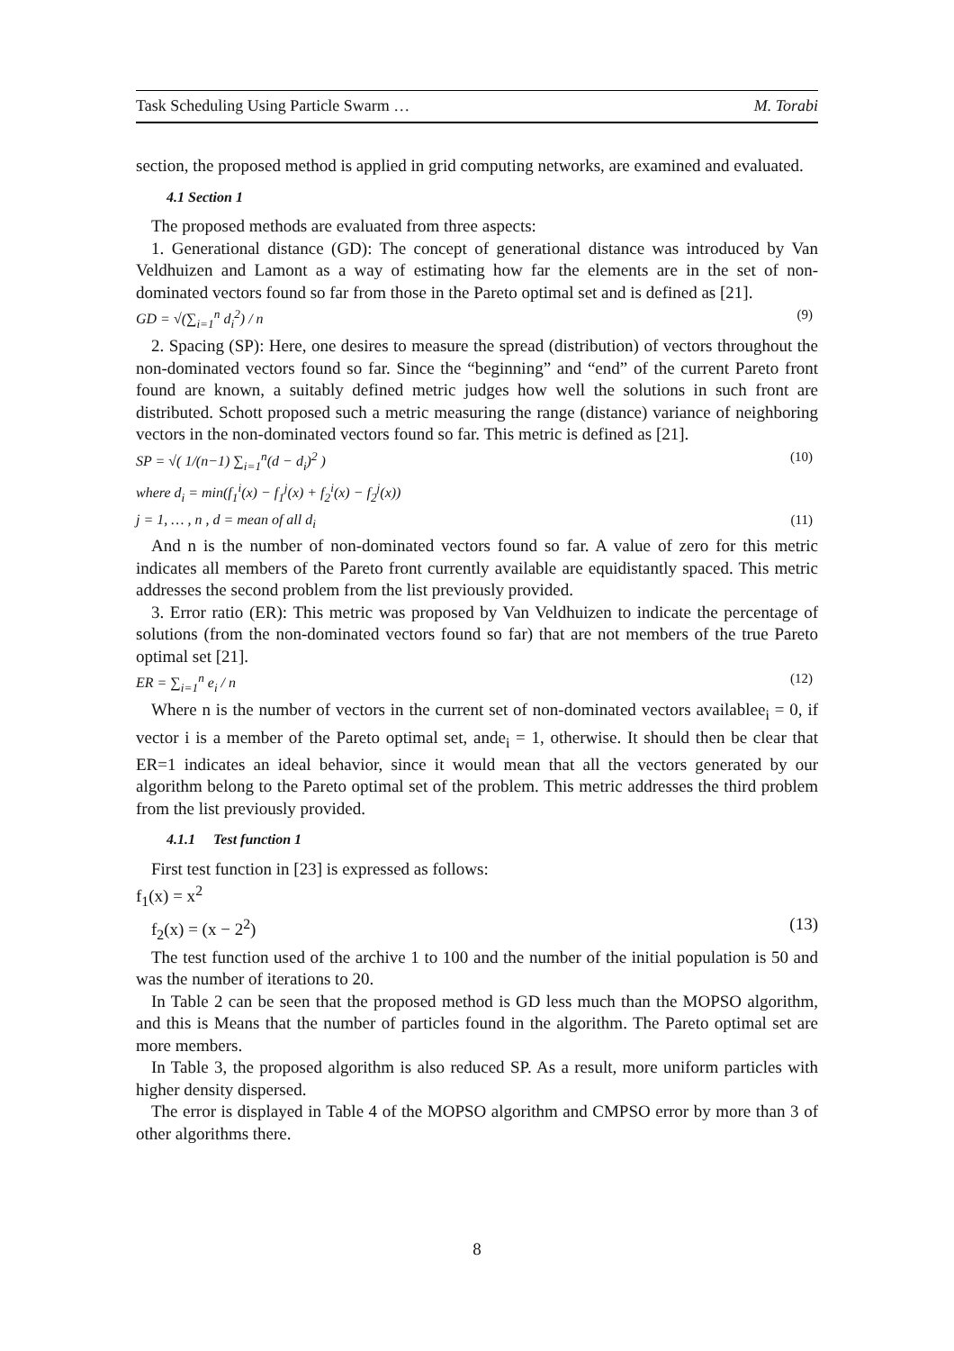Task Scheduling Using Particle Swarm … M. Torabi
section, the proposed method is applied in grid computing networks, are examined and evaluated.
4.1 Section 1
The proposed methods are evaluated from three aspects:
1. Generational distance (GD): The concept of generational distance was introduced by Van Veldhuizen and Lamont as a way of estimating how far the elements are in the set of non-dominated vectors found so far from those in the Pareto optimal set and is defined as [21].
GD = √(∑<sub>i=1</sub><sup>n</sup> d<sub>i</sub><sup>2</sup>) / n (9)
2. Spacing (SP): Here, one desires to measure the spread (distribution) of vectors throughout the non-dominated vectors found so far. Since the “beginning” and “end” of the current Pareto front found are known, a suitably defined metric judges how well the solutions in such front are distributed. Schott proposed such a metric measuring the range (distance) variance of neighboring vectors in the non-dominated vectors found so far. This metric is defined as [21].
SP = √( 1/(n−1) ∑<sub>i=1</sub><sup>n</sup>(d − d<sub>i</sub>)<sup>2</sup> ) (10)
where d<sub>i</sub> = min(f<sub>1</sub><sup>i</sup>(x) − f<sub>1</sub><sup>j</sup>(x) + f<sub>2</sub><sup>i</sup>(x) − f<sub>2</sub><sup>j</sup>(x))
j = 1, … , n , d = mean of all d<sub>i</sub> (11)
And n is the number of non-dominated vectors found so far. A value of zero for this metric indicates all members of the Pareto front currently available are equidistantly spaced. This metric addresses the second problem from the list previously provided.
3. Error ratio (ER): This metric was proposed by Van Veldhuizen to indicate the percentage of solutions (from the non-dominated vectors found so far) that are not members of the true Pareto optimal set [21].
ER = ∑<sub>i=1</sub><sup>n</sup> e<sub>i</sub> / n (12)
Where n is the number of vectors in the current set of non-dominated vectors availablee<sub>i</sub> = 0, if vector i is a member of the Pareto optimal set, ande<sub>i</sub> = 1, otherwise. It should then be clear that ER=1 indicates an ideal behavior, since it would mean that all the vectors generated by our algorithm belong to the Pareto optimal set of the problem. This metric addresses the third problem from the list previously provided.
4.1.1 Test function 1
First test function in [23] is expressed as follows:
f<sub>1</sub>(x) = x<sup>2</sup>
f<sub>2</sub>(x) = (x − 2<sup>2</sup>) (13)
The test function used of the archive 1 to 100 and the number of the initial population is 50 and was the number of iterations to 20.
In Table 2 can be seen that the proposed method is GD less much than the MOPSO algorithm, and this is Means that the number of particles found in the algorithm. The Pareto optimal set are more members.
In Table 3, the proposed algorithm is also reduced SP. As a result, more uniform particles with higher density dispersed.
The error is displayed in Table 4 of the MOPSO algorithm and CMPSO error by more than 3 of other algorithms there.
8